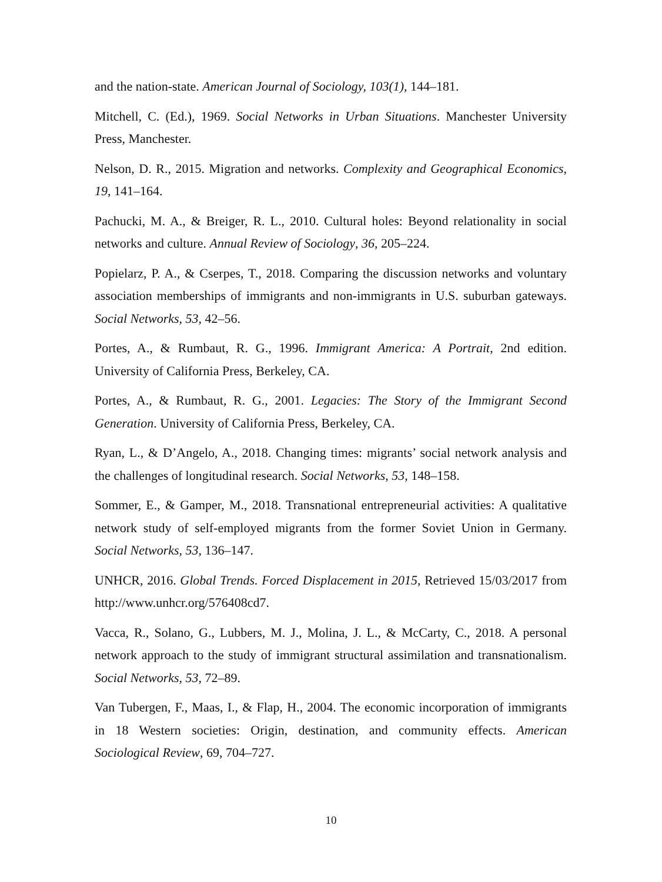and the nation-state. American Journal of Sociology, 103(1), 144–181.
Mitchell, C. (Ed.), 1969. Social Networks in Urban Situations. Manchester University Press, Manchester.
Nelson, D. R., 2015. Migration and networks. Complexity and Geographical Economics, 19, 141–164.
Pachucki, M. A., & Breiger, R. L., 2010. Cultural holes: Beyond relationality in social networks and culture. Annual Review of Sociology, 36, 205–224.
Popielarz, P. A., & Cserpes, T., 2018. Comparing the discussion networks and voluntary association memberships of immigrants and non-immigrants in U.S. suburban gateways. Social Networks, 53, 42–56.
Portes, A., & Rumbaut, R. G., 1996. Immigrant America: A Portrait, 2nd edition. University of California Press, Berkeley, CA.
Portes, A., & Rumbaut, R. G., 2001. Legacies: The Story of the Immigrant Second Generation. University of California Press, Berkeley, CA.
Ryan, L., & D’Angelo, A., 2018. Changing times: migrants’ social network analysis and the challenges of longitudinal research. Social Networks, 53, 148–158.
Sommer, E., & Gamper, M., 2018. Transnational entrepreneurial activities: A qualitative network study of self-employed migrants from the former Soviet Union in Germany. Social Networks, 53, 136–147.
UNHCR, 2016. Global Trends. Forced Displacement in 2015, Retrieved 15/03/2017 from http://www.unhcr.org/576408cd7.
Vacca, R., Solano, G., Lubbers, M. J., Molina, J. L., & McCarty, C., 2018. A personal network approach to the study of immigrant structural assimilation and transnationalism. Social Networks, 53, 72–89.
Van Tubergen, F., Maas, I., & Flap, H., 2004. The economic incorporation of immigrants in 18 Western societies: Origin, destination, and community effects. American Sociological Review, 69, 704–727.
10